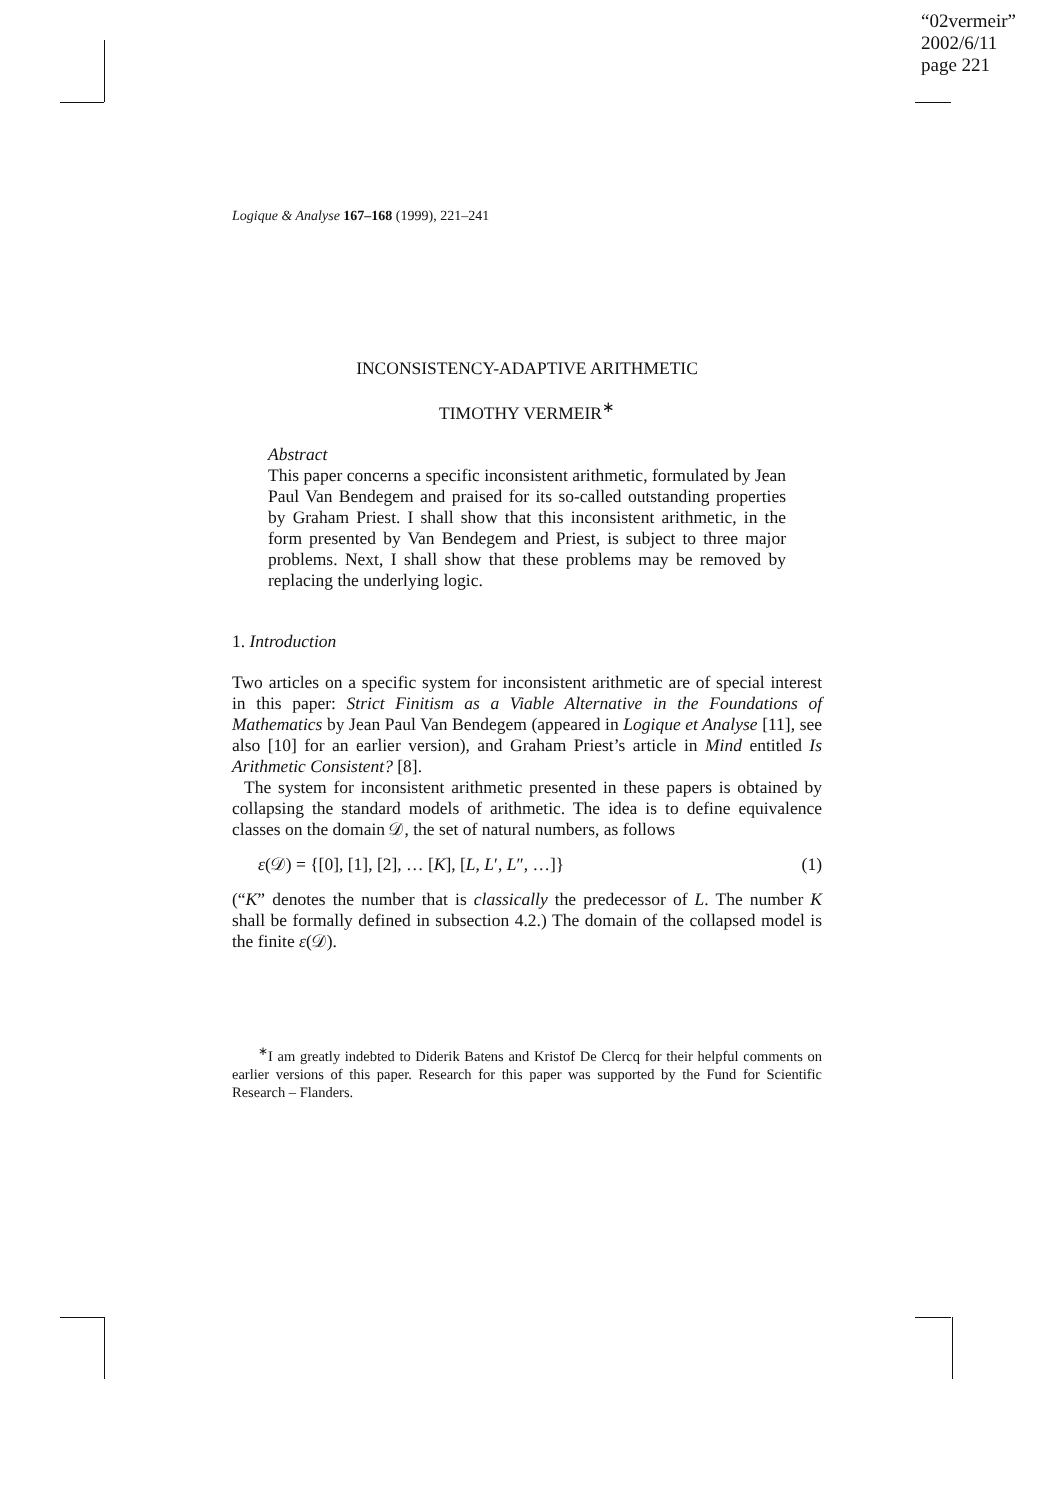“02vermeir”
2002/6/11
page 221
Logique & Analyse 167–168 (1999), 221–241
INCONSISTENCY-ADAPTIVE ARITHMETIC
TIMOTHY VERMEIR<sup>∗</sup>
Abstract
This paper concerns a specific inconsistent arithmetic, formulated by Jean Paul Van Bendegem and praised for its so-called outstanding properties by Graham Priest. I shall show that this inconsistent arithmetic, in the form presented by Van Bendegem and Priest, is subject to three major problems. Next, I shall show that these problems may be removed by replacing the underlying logic.
1. Introduction
Two articles on a specific system for inconsistent arithmetic are of special interest in this paper: Strict Finitism as a Viable Alternative in the Foundations of Mathematics by Jean Paul Van Bendegem (appeared in Logique et Analyse [11], see also [10] for an earlier version), and Graham Priest’s article in Mind entitled Is Arithmetic Consistent? [8].
The system for inconsistent arithmetic presented in these papers is obtained by collapsing the standard models of arithmetic. The idea is to define equivalence classes on the domain 𝒟, the set of natural numbers, as follows
ε(𝒟) = {[0], [1], [2], … [K], [L, L′, L″, …]} (1)
(“K” denotes the number that is classically the predecessor of L. The number K shall be formally defined in subsection 4.2.) The domain of the collapsed model is the finite ε(𝒟).
<sup>∗</sup>I am greatly indebted to Diderik Batens and Kristof De Clercq for their helpful comments on earlier versions of this paper. Research for this paper was supported by the Fund for Scientific Research – Flanders.